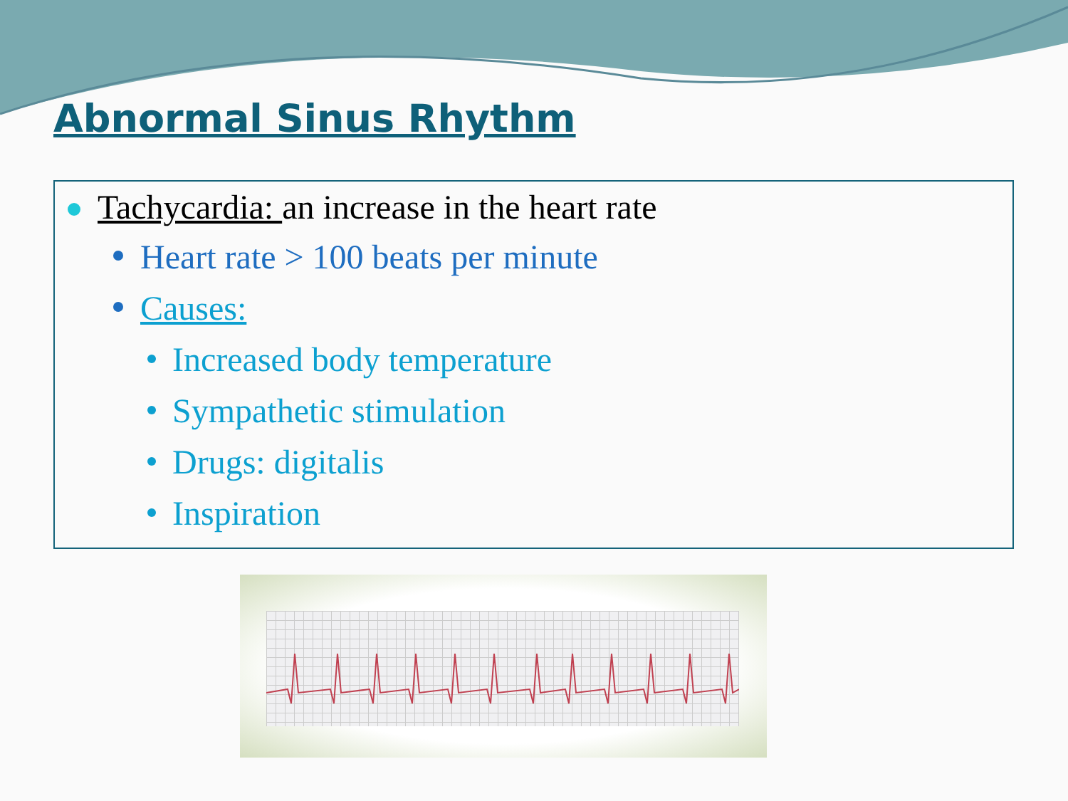Abnormal Sinus Rhythm
Tachycardia: an increase in the heart rate
Heart rate > 100 beats per minute
Causes:
Increased body temperature
Sympathetic stimulation
Drugs: digitalis
Inspiration